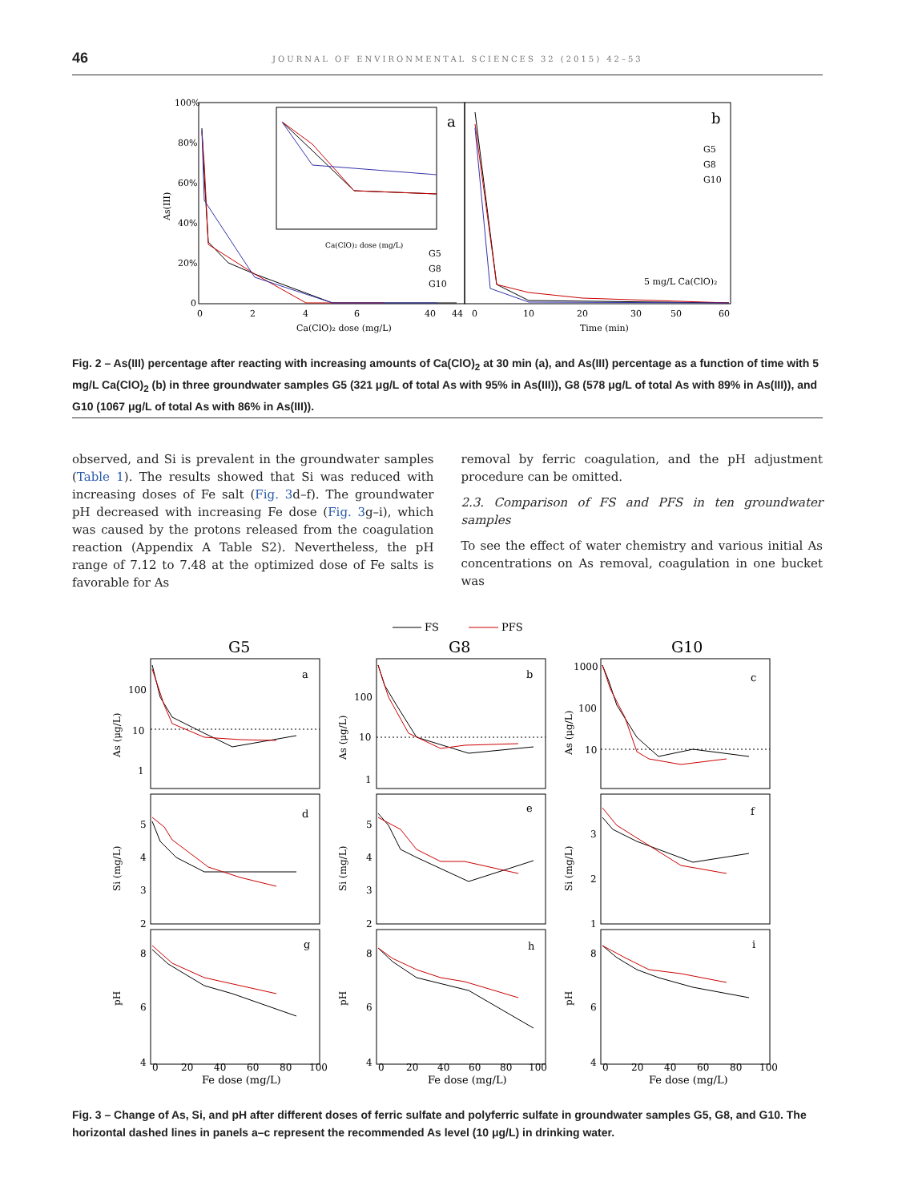46 JOURNAL OF ENVIRONMENTAL SCIENCES 32 (2015) 42–53
100%
80%
60%
40%
20%
0
As(III)
a
b
0
2
4
6
40
44
0
10
20
30
50
60
Ca(ClO)₂ dose (mg/L)
Time (min)
Ca(ClO)₂ dose (mg/L)
G5
G8
G10
G5
G8
G10
5 mg/L Ca(ClO)₂
Fig. 2 – As(III) percentage after reacting with increasing amounts of Ca(ClO)<sub>2</sub> at 30 min (a), and As(III) percentage as a function of time with 5 mg/L Ca(ClO)<sub>2</sub> (b) in three groundwater samples G5 (321 μg/L of total As with 95% in As(III)), G8 (578 μg/L of total As with 89% in As(III)), and G10 (1067 μg/L of total As with 86% in As(III)).
observed, and Si is prevalent in the groundwater samples (Table 1). The results showed that Si was reduced with increasing doses of Fe salt (Fig. 3d–f). The groundwater pH decreased with increasing Fe dose (Fig. 3g–i), which was caused by the protons released from the coagulation reaction (Appendix A Table S2). Nevertheless, the pH range of 7.12 to 7.48 at the optimized dose of Fe salts is favorable for As
removal by ferric coagulation, and the pH adjustment procedure can be omitted.
2.3. Comparison of FS and PFS in ten groundwater samples
To see the effect of water chemistry and various initial As concentrations on As removal, coagulation in one bucket was
FS
PFS
G5
G8
G10
a
b
c
d
e
f
g
h
i
As (μg/L)
As (μg/L)
As (μg/L)
Si (mg/L)
Si (mg/L)
Si (mg/L)
pH
pH
pH
100
10
1
100
10
1
1000
100
10
5
4
3
2
5
4
3
2
3
2
1
8
6
4
8
6
4
8
6
4
0
20
40
60
80
100
0
20
40
60
80
100
0
20
40
60
80
100
Fe dose (mg/L)
Fe dose (mg/L)
Fe dose (mg/L)
Fig. 3 – Change of As, Si, and pH after different doses of ferric sulfate and polyferric sulfate in groundwater samples G5, G8, and G10. The horizontal dashed lines in panels a–c represent the recommended As level (10 μg/L) in drinking water.